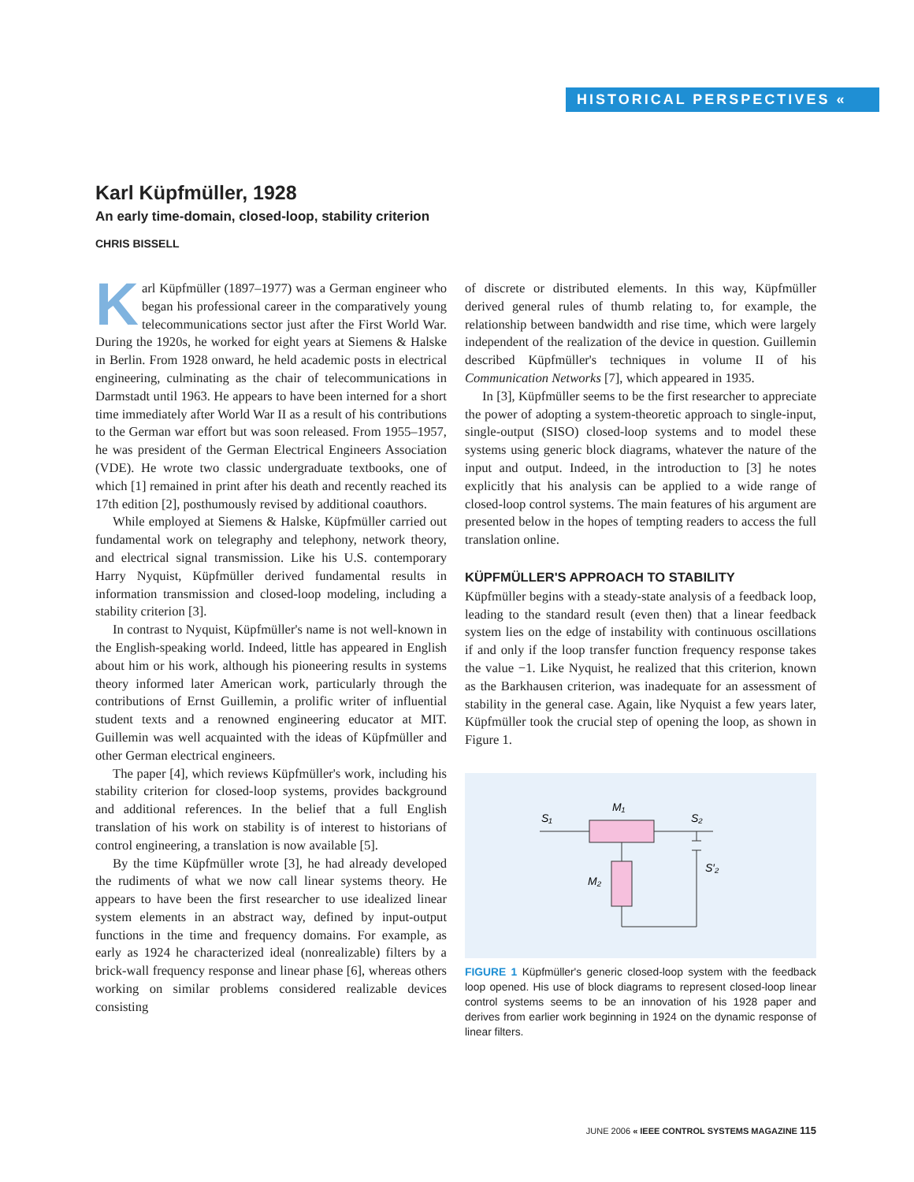HISTORICAL PERSPECTIVES «
Karl Küpfmüller, 1928
An early time-domain, closed-loop, stability criterion
CHRIS BISSELL
Karl Küpfmüller (1897–1977) was a German engineer who began his professional career in the comparatively young telecommunications sector just after the First World War. During the 1920s, he worked for eight years at Siemens & Halske in Berlin. From 1928 onward, he held academic posts in electrical engineering, culminating as the chair of telecommunications in Darmstadt until 1963. He appears to have been interned for a short time immediately after World War II as a result of his contributions to the German war effort but was soon released. From 1955–1957, he was president of the German Electrical Engineers Association (VDE). He wrote two classic undergraduate textbooks, one of which [1] remained in print after his death and recently reached its 17th edition [2], posthumously revised by additional coauthors.
While employed at Siemens & Halske, Küpfmüller carried out fundamental work on telegraphy and telephony, network theory, and electrical signal transmission. Like his U.S. contemporary Harry Nyquist, Küpfmüller derived fundamental results in information transmission and closed-loop modeling, including a stability criterion [3].
In contrast to Nyquist, Küpfmüller's name is not well-known in the English-speaking world. Indeed, little has appeared in English about him or his work, although his pioneering results in systems theory informed later American work, particularly through the contributions of Ernst Guillemin, a prolific writer of influential student texts and a renowned engineering educator at MIT. Guillemin was well acquainted with the ideas of Küpfmüller and other German electrical engineers.
The paper [4], which reviews Küpfmüller's work, including his stability criterion for closed-loop systems, provides background and additional references. In the belief that a full English translation of his work on stability is of interest to historians of control engineering, a translation is now available [5].
By the time Küpfmüller wrote [3], he had already developed the rudiments of what we now call linear systems theory. He appears to have been the first researcher to use idealized linear system elements in an abstract way, defined by input-output functions in the time and frequency domains. For example, as early as 1924 he characterized ideal (nonrealizable) filters by a brick-wall frequency response and linear phase [6], whereas others working on similar problems considered realizable devices consisting
of discrete or distributed elements. In this way, Küpfmüller derived general rules of thumb relating to, for example, the relationship between bandwidth and rise time, which were largely independent of the realization of the device in question. Guillemin described Küpfmüller's techniques in volume II of his Communication Networks [7], which appeared in 1935.
In [3], Küpfmüller seems to be the first researcher to appreciate the power of adopting a system-theoretic approach to single-input, single-output (SISO) closed-loop systems and to model these systems using generic block diagrams, whatever the nature of the input and output. Indeed, in the introduction to [3] he notes explicitly that his analysis can be applied to a wide range of closed-loop control systems. The main features of his argument are presented below in the hopes of tempting readers to access the full translation online.
KÜPFMÜLLER'S APPROACH TO STABILITY
Küpfmüller begins with a steady-state analysis of a feedback loop, leading to the standard result (even then) that a linear feedback system lies on the edge of instability with continuous oscillations if and only if the loop transfer function frequency response takes the value −1. Like Nyquist, he realized that this criterion, known as the Barkhausen criterion, was inadequate for an assessment of stability in the general case. Again, like Nyquist a few years later, Küpfmüller took the crucial step of opening the loop, as shown in Figure 1.
S₁
M₁
S₂
S′₂
M₂
FIGURE 1 Küpfmüller's generic closed-loop system with the feedback loop opened. His use of block diagrams to represent closed-loop linear control systems seems to be an innovation of his 1928 paper and derives from earlier work beginning in 1924 on the dynamic response of linear filters.
JUNE 2006 « IEEE CONTROL SYSTEMS MAGAZINE 115